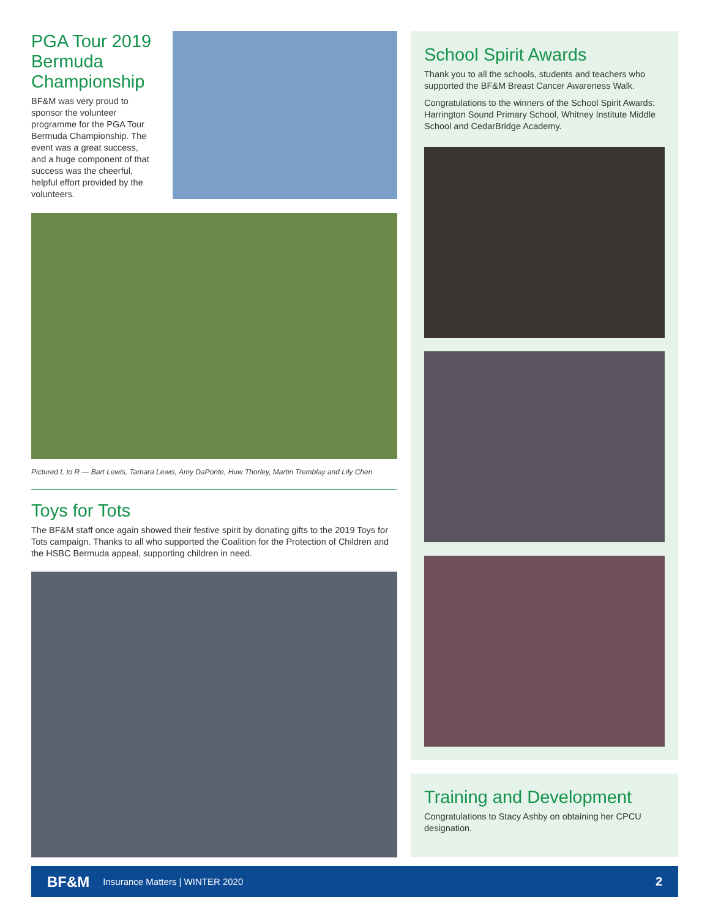PGA Tour 2019 Bermuda Championship
BF&M was very proud to sponsor the volunteer programme for the PGA Tour Bermuda Championship. The event was a great success, and a huge component of that success was the cheerful, helpful effort provided by the volunteers.
Pictured L to R — Bart Lewis, Tamara Lewis, Amy DaPonte, Huw Thorley, Martin Tremblay and Lily Chen
Toys for Tots
The BF&M staff once again showed their festive spirit by donating gifts to the 2019 Toys for Tots campaign. Thanks to all who supported the Coalition for the Protection of Children and the HSBC Bermuda appeal, supporting children in need.
School Spirit Awards
Thank you to all the schools, students and teachers who supported the BF&M Breast Cancer Awareness Walk.
Congratulations to the winners of the School Spirit Awards: Harrington Sound Primary School, Whitney Institute Middle School and CedarBridge Academy.
Training and Development
Congratulations to Stacy Ashby on obtaining her CPCU designation.
BF&M Insurance Matters | WINTER 2020 2